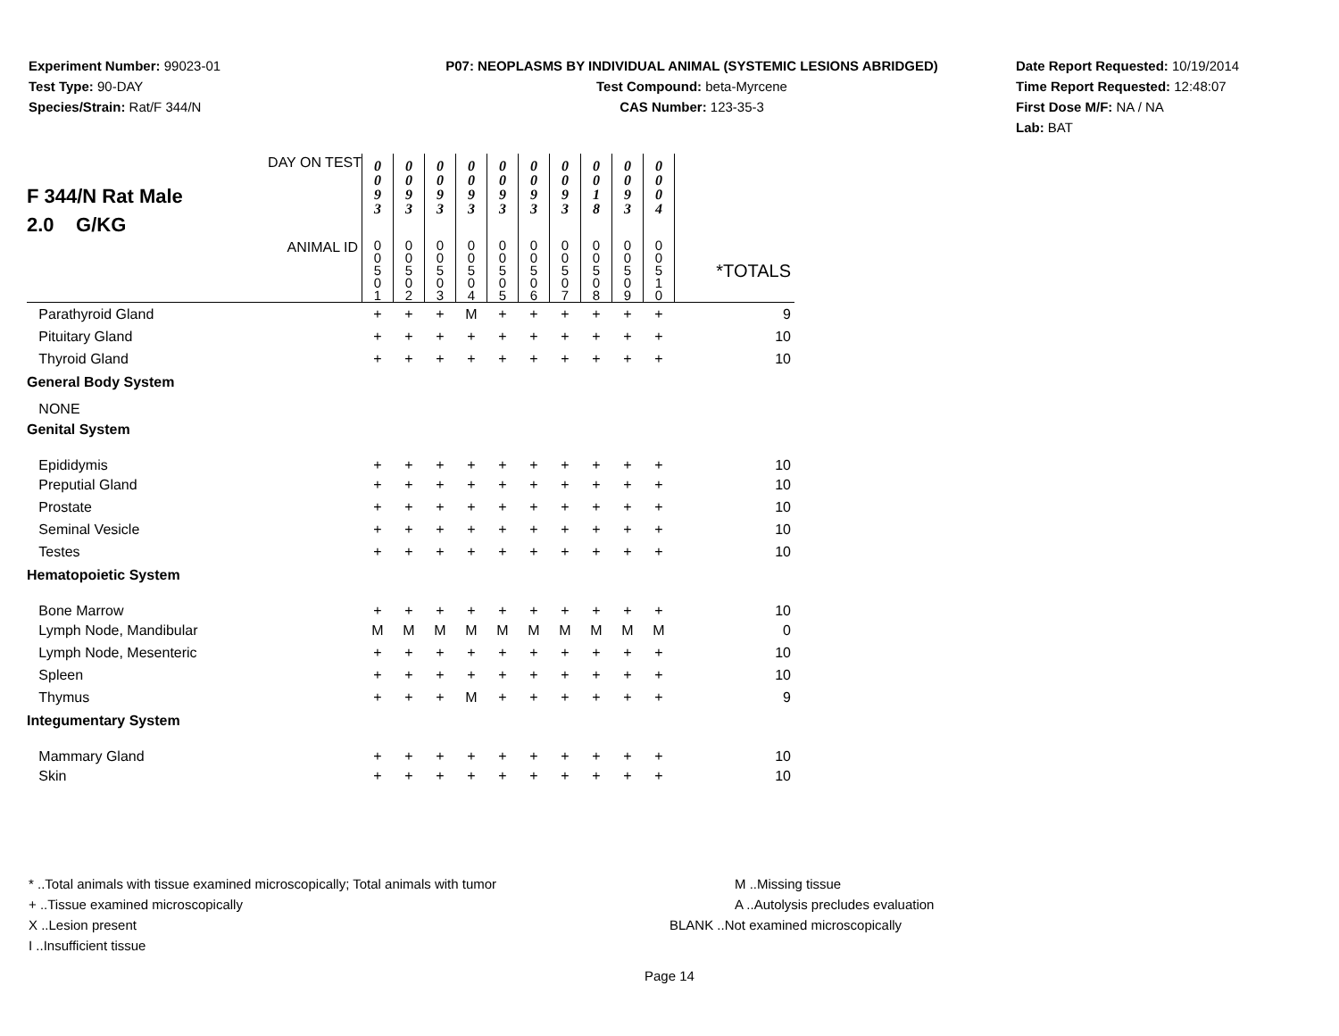Experiment Number: 99023-01
Test Type: 90-DAY
Species/Strain: Rat/F 344/N
P07: NEOPLASMS BY INDIVIDUAL ANIMAL (SYSTEMIC LESIONS ABRIDGED)
Test Compound: beta-Myrcene
CAS Number: 123-35-3
Date Report Requested: 10/19/2014
Time Report Requested: 12:48:07
First Dose M/F: NA / NA
Lab: BAT
| DAY ON TEST F 344/N Rat Male 2.0 G/KG | 0 0 9 3 | 0 0 9 3 | 0 0 9 3 | 0 0 9 3 | 0 0 9 3 | 0 0 9 3 | 0 0 9 3 | 0 0 1 8 | 0 0 9 3 | 0 0 0 4 | |
| ANIMAL ID | 0 0 5 0 1 | 0 0 5 0 2 | 0 0 5 0 3 | 0 0 5 0 4 | 0 0 5 0 5 | 0 0 5 0 6 | 0 0 5 0 7 | 0 0 5 0 8 | 0 0 5 0 9 | 0 0 5 1 0 | *TOTALS |
| Parathyroid Gland | + | + | + | M | + | + | + | + | + | + | 9 |
| Pituitary Gland | + | + | + | + | + | + | + | + | + | + | 10 |
| Thyroid Gland | + | + | + | + | + | + | + | + | + | + | 10 |
| General Body System | | | | | | | | | | | |
| NONE | | | | | | | | | | | |
| Genital System | | | | | | | | | | | |
| Epididymis | + | + | + | + | + | + | + | + | + | + | 10 |
| Preputial Gland | + | + | + | + | + | + | + | + | + | + | 10 |
| Prostate | + | + | + | + | + | + | + | + | + | + | 10 |
| Seminal Vesicle | + | + | + | + | + | + | + | + | + | + | 10 |
| Testes | + | + | + | + | + | + | + | + | + | + | 10 |
| Hematopoietic System | | | | | | | | | | | |
| Bone Marrow | + | + | + | + | + | + | + | + | + | + | 10 |
| Lymph Node, Mandibular | M | M | M | M | M | M | M | M | M | M | 0 |
| Lymph Node, Mesenteric | + | + | + | + | + | + | + | + | + | + | 10 |
| Spleen | + | + | + | + | + | + | + | + | + | + | 10 |
| Thymus | + | + | + | M | + | + | + | + | + | + | 9 |
| Integumentary System | | | | | | | | | | | |
| Mammary Gland | + | + | + | + | + | + | + | + | + | + | 10 |
| Skin | + | + | + | + | + | + | + | + | + | + | 10 |
* ..Total animals with tissue examined microscopically; Total animals with tumor
+ ..Tissue examined microscopically
X ..Lesion present
I ..Insufficient tissue
M ..Missing tissue
A ..Autolysis precludes evaluation
BLANK ..Not examined microscopically
Page 14